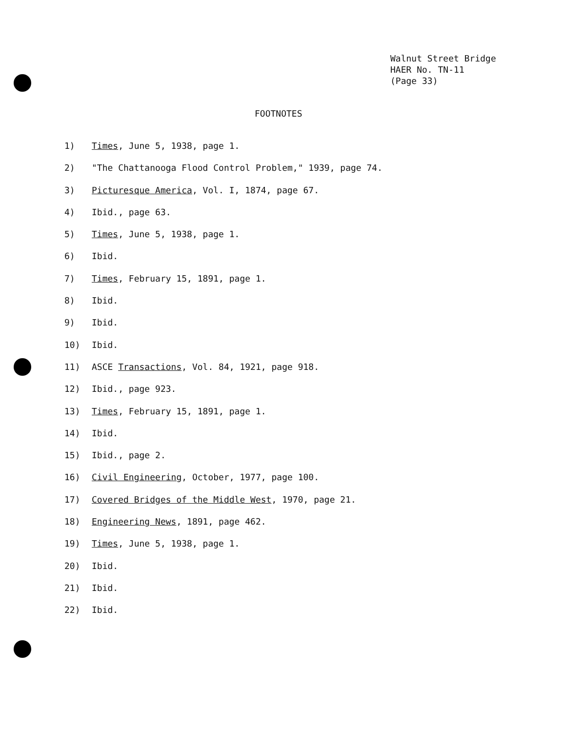Walnut Street Bridge
HAER No. TN-11
(Page 33)
FOOTNOTES
1) Times, June 5, 1938, page 1.
2) "The Chattanooga Flood Control Problem," 1939, page 74.
3) Picturesque America, Vol. I, 1874, page 67.
4) Ibid., page 63.
5) Times, June 5, 1938, page 1.
6) Ibid.
7) Times, February 15, 1891, page 1.
8) Ibid.
9) Ibid.
10) Ibid.
11) ASCE Transactions, Vol. 84, 1921, page 918.
12) Ibid., page 923.
13) Times, February 15, 1891, page 1.
14) Ibid.
15) Ibid., page 2.
16) Civil Engineering, October, 1977, page 100.
17) Covered Bridges of the Middle West, 1970, page 21.
18) Engineering News, 1891, page 462.
19) Times, June 5, 1938, page 1.
20) Ibid.
21) Ibid.
22) Ibid.